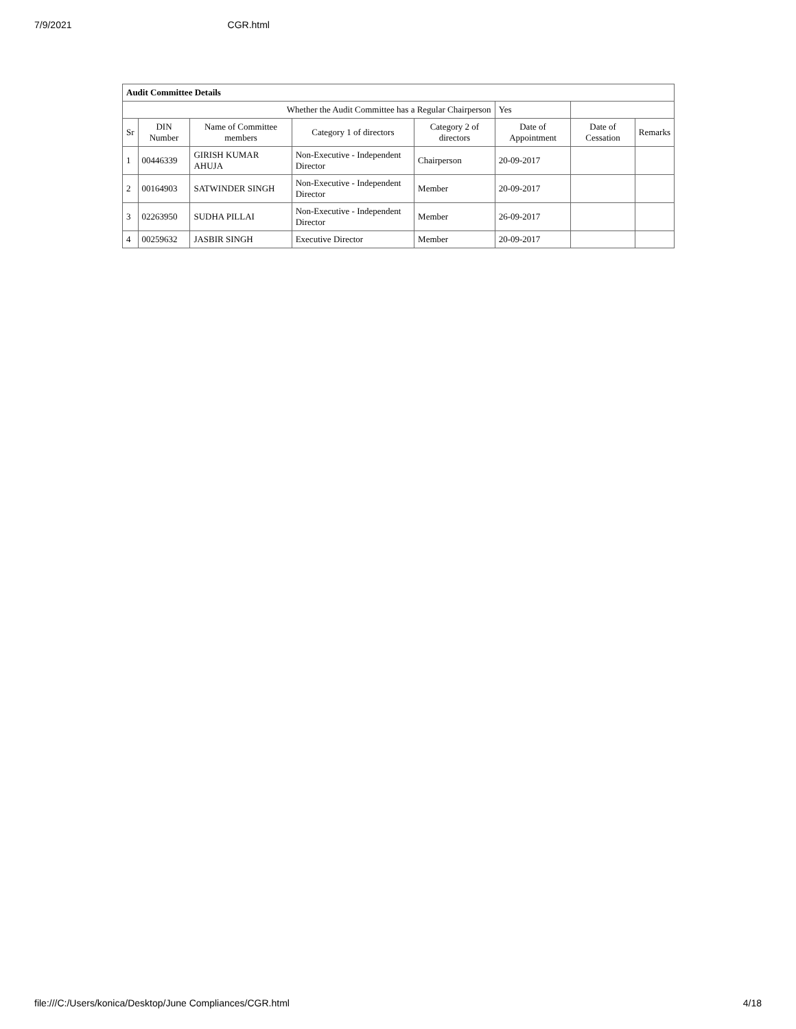7/9/2021 CGR.html
| Audit Committee Details | | | | | | | |
| Whether the Audit Committee has a Regular Chairperson | | | | | Yes | | |
| Sr | DIN Number | Name of Committee members | Category 1 of directors | Category 2 of directors | Date of Appointment | Date of Cessation | Remarks |
| 1 | 00446339 | GIRISH KUMAR AHUJA | Non-Executive - Independent Director | Chairperson | 20-09-2017 | | |
| 2 | 00164903 | SATWINDER SINGH | Non-Executive - Independent Director | Member | 20-09-2017 | | |
| 3 | 02263950 | SUDHA PILLAI | Non-Executive - Independent Director | Member | 26-09-2017 | | |
| 4 | 00259632 | JASBIR SINGH | Executive Director | Member | 20-09-2017 | | |
file:///C:/Users/konica/Desktop/June Compliances/CGR.html 4/18